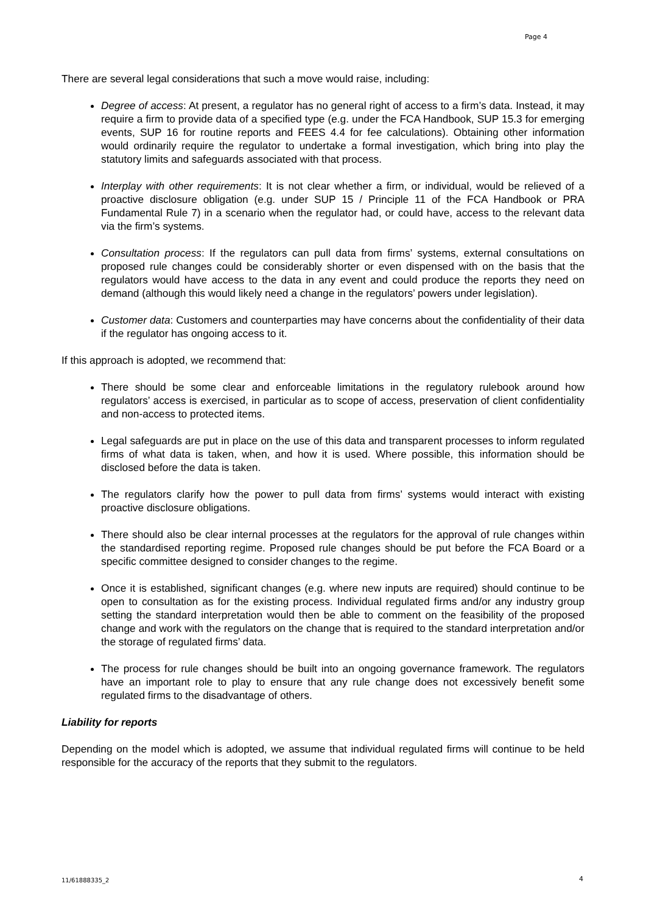Page 4
There are several legal considerations that such a move would raise, including:
Degree of access: At present, a regulator has no general right of access to a firm’s data. Instead, it may require a firm to provide data of a specified type (e.g. under the FCA Handbook, SUP 15.3 for emerging events, SUP 16 for routine reports and FEES 4.4 for fee calculations). Obtaining other information would ordinarily require the regulator to undertake a formal investigation, which bring into play the statutory limits and safeguards associated with that process.
Interplay with other requirements: It is not clear whether a firm, or individual, would be relieved of a proactive disclosure obligation (e.g. under SUP 15 / Principle 11 of the FCA Handbook or PRA Fundamental Rule 7) in a scenario when the regulator had, or could have, access to the relevant data via the firm’s systems.
Consultation process: If the regulators can pull data from firms’ systems, external consultations on proposed rule changes could be considerably shorter or even dispensed with on the basis that the regulators would have access to the data in any event and could produce the reports they need on demand (although this would likely need a change in the regulators’ powers under legislation).
Customer data: Customers and counterparties may have concerns about the confidentiality of their data if the regulator has ongoing access to it.
If this approach is adopted, we recommend that:
There should be some clear and enforceable limitations in the regulatory rulebook around how regulators’ access is exercised, in particular as to scope of access, preservation of client confidentiality and non-access to protected items.
Legal safeguards are put in place on the use of this data and transparent processes to inform regulated firms of what data is taken, when, and how it is used. Where possible, this information should be disclosed before the data is taken.
The regulators clarify how the power to pull data from firms’ systems would interact with existing proactive disclosure obligations.
There should also be clear internal processes at the regulators for the approval of rule changes within the standardised reporting regime. Proposed rule changes should be put before the FCA Board or a specific committee designed to consider changes to the regime.
Once it is established, significant changes (e.g. where new inputs are required) should continue to be open to consultation as for the existing process. Individual regulated firms and/or any industry group setting the standard interpretation would then be able to comment on the feasibility of the proposed change and work with the regulators on the change that is required to the standard interpretation and/or the storage of regulated firms’ data.
The process for rule changes should be built into an ongoing governance framework. The regulators have an important role to play to ensure that any rule change does not excessively benefit some regulated firms to the disadvantage of others.
Liability for reports
Depending on the model which is adopted, we assume that individual regulated firms will continue to be held responsible for the accuracy of the reports that they submit to the regulators.
11/61888335_2 4